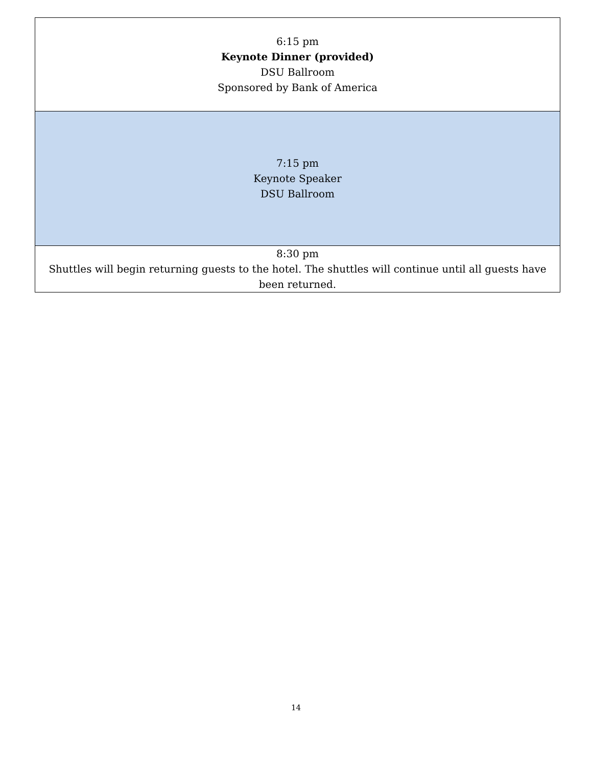| 6:15 pm Keynote Dinner (provided) DSU Ballroom Sponsored by Bank of America |
| 7:15 pm Keynote Speaker DSU Ballroom |
| 8:30 pm Shuttles will begin returning guests to the hotel. The shuttles will continue until all guests have been returned. |
14